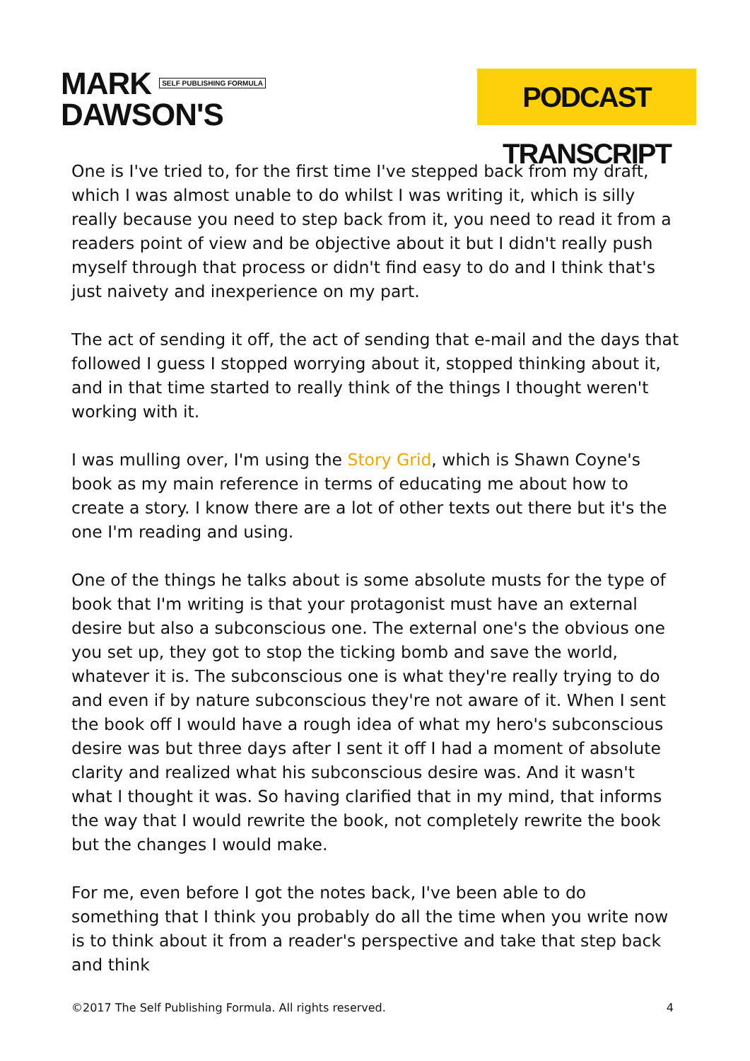MARK SELF PUBLISHING FORMULA
DAWSON'S
PODCAST TRANSCRIPT
One is I've tried to, for the first time I've stepped back from my draft, which I was almost unable to do whilst I was writing it, which is silly really because you need to step back from it, you need to read it from a readers point of view and be objective about it but I didn't really push myself through that process or didn't find easy to do and I think that's just naivety and inexperience on my part.
The act of sending it off, the act of sending that e-mail and the days that followed I guess I stopped worrying about it, stopped thinking about it, and in that time started to really think of the things I thought weren't working with it.
I was mulling over, I'm using the Story Grid, which is Shawn Coyne's book as my main reference in terms of educating me about how to create a story. I know there are a lot of other texts out there but it's the one I'm reading and using.
One of the things he talks about is some absolute musts for the type of book that I'm writing is that your protagonist must have an external desire but also a subconscious one. The external one's the obvious one you set up, they got to stop the ticking bomb and save the world, whatever it is. The subconscious one is what they're really trying to do and even if by nature subconscious they're not aware of it. When I sent the book off I would have a rough idea of what my hero's subconscious desire was but three days after I sent it off I had a moment of absolute clarity and realized what his subconscious desire was. And it wasn't what I thought it was. So having clarified that in my mind, that informs the way that I would rewrite the book, not completely rewrite the book but the changes I would make.
For me, even before I got the notes back, I've been able to do something that I think you probably do all the time when you write now is to think about it from a reader's perspective and take that step back and think
©2017 The Self Publishing Formula. All rights reserved. 4